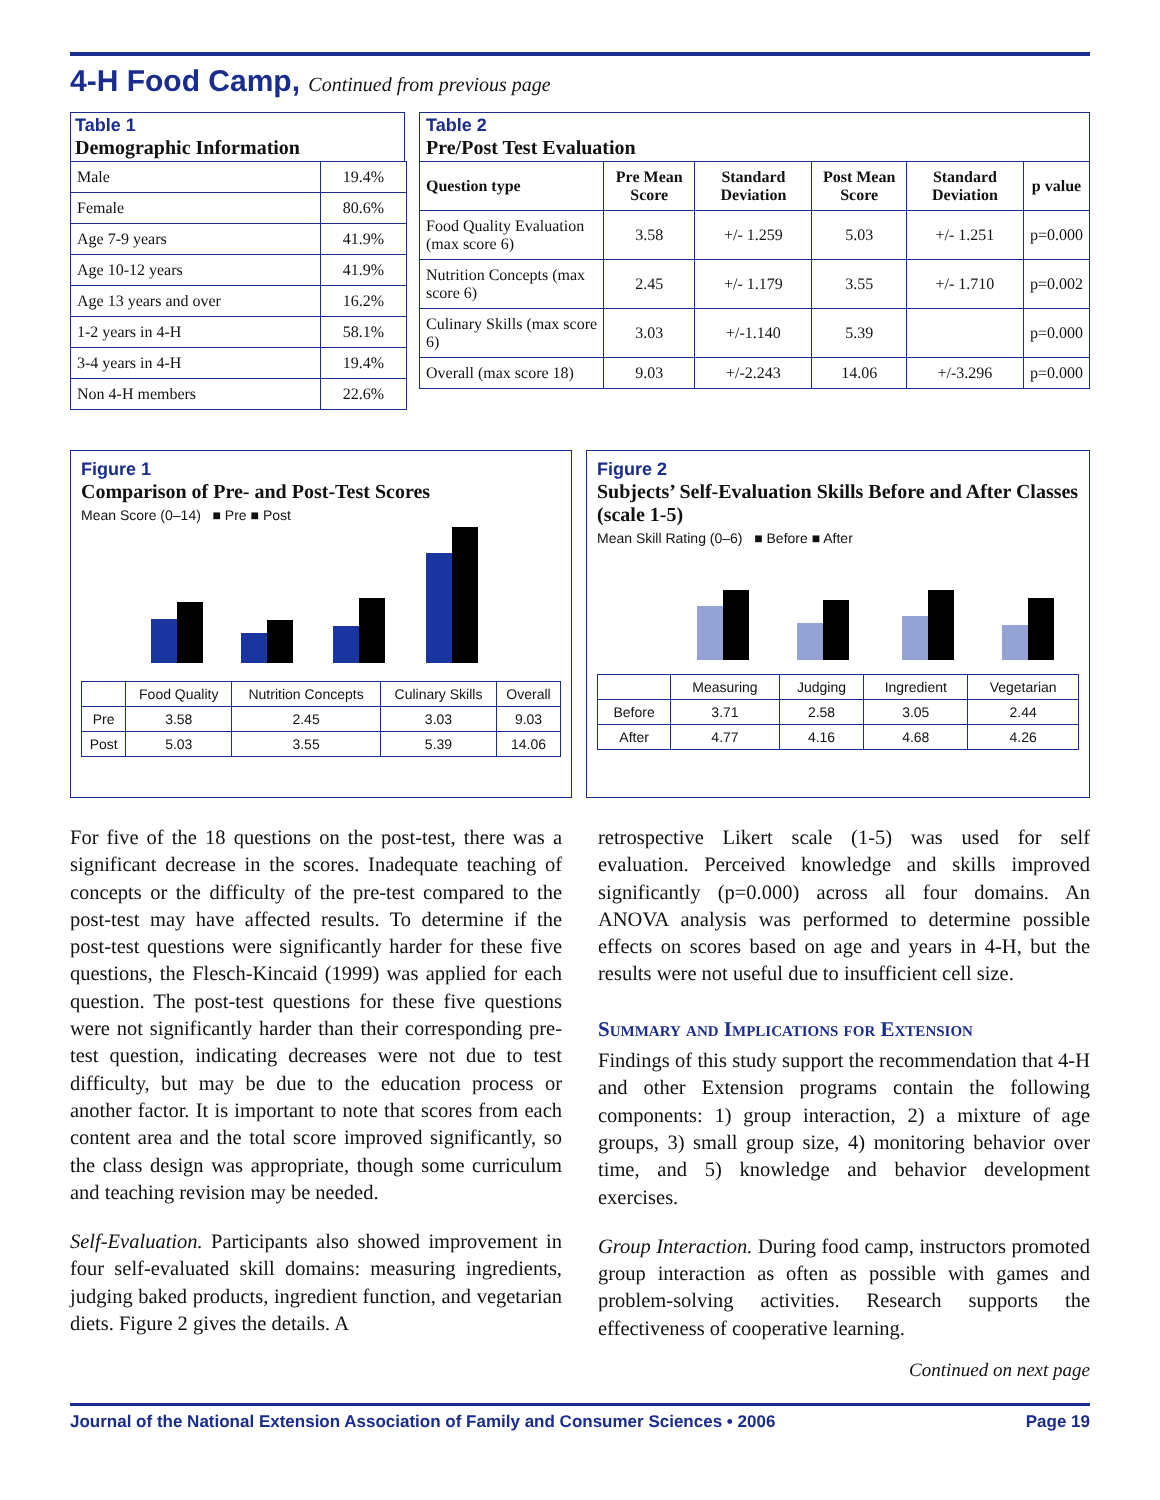4-H Food Camp, Continued from previous page
Table 1
Demographic Information
| Male | 19.4% |
| Female | 80.6% |
| Age 7-9 years | 41.9% |
| Age 10-12 years | 41.9% |
| Age 13 years and over | 16.2% |
| 1-2 years in 4-H | 58.1% |
| 3-4 years in 4-H | 19.4% |
| Non 4-H members | 22.6% |
Table 2
Pre/Post Test Evaluation
| Question type | Pre Mean Score | Standard Deviation | Post Mean Score | Standard Deviation | p value |
| --- | --- | --- | --- | --- | --- |
| Food Quality Evaluation (max score 6) | 3.58 | +/- 1.259 | 5.03 | +/- 1.251 | p=0.000 |
| Nutrition Concepts (max score 6) | 2.45 | +/- 1.179 | 3.55 | +/- 1.710 | p=0.002 |
| Culinary Skills (max score 6) | 3.03 | +/-1.140 | 5.39 | | p=0.000 |
| Overall (max score 18) | 9.03 | +/-2.243 | 14.06 | +/-3.296 | p=0.000 |
Figure 1
Comparison of Pre- and Post-Test Scores
Mean Score (0–14) ■ Pre ■ Post
| | Food Quality | Nutrition Concepts | Culinary Skills | Overall |
| Pre | 3.58 | 2.45 | 3.03 | 9.03 |
| Post | 5.03 | 3.55 | 5.39 | 14.06 |
Figure 2
Subjects’ Self-Evaluation Skills Before and After Classes (scale 1-5)
Mean Skill Rating (0–6) ■ Before ■ After
| | Measuring | Judging | Ingredient | Vegetarian |
| Before | 3.71 | 2.58 | 3.05 | 2.44 |
| After | 4.77 | 4.16 | 4.68 | 4.26 |
For five of the 18 questions on the post-test, there was a significant decrease in the scores. Inadequate teaching of concepts or the difficulty of the pre-test compared to the post-test may have affected results. To determine if the post-test questions were significantly harder for these five questions, the Flesch-Kincaid (1999) was applied for each question. The post-test questions for these five questions were not significantly harder than their corresponding pre-test question, indicating decreases were not due to test difficulty, but may be due to the education process or another factor. It is important to note that scores from each content area and the total score improved significantly, so the class design was appropriate, though some curriculum and teaching revision may be needed.
Self-Evaluation. Participants also showed improvement in four self-evaluated skill domains: measuring ingredients, judging baked products, ingredient function, and vegetarian diets. Figure 2 gives the details. A
retrospective Likert scale (1-5) was used for self evaluation. Perceived knowledge and skills improved significantly (p=0.000) across all four domains. An ANOVA analysis was performed to determine possible effects on scores based on age and years in 4-H, but the results were not useful due to insufficient cell size.
Summary and Implications for Extension
Findings of this study support the recommendation that 4-H and other Extension programs contain the following components: 1) group interaction, 2) a mixture of age groups, 3) small group size, 4) monitoring behavior over time, and 5) knowledge and behavior development exercises.
Group Interaction. During food camp, instructors promoted group interaction as often as possible with games and problem-solving activities. Research supports the effectiveness of cooperative learning.
Continued on next page
Journal of the National Extension Association of Family and Consumer Sciences • 2006 Page 19